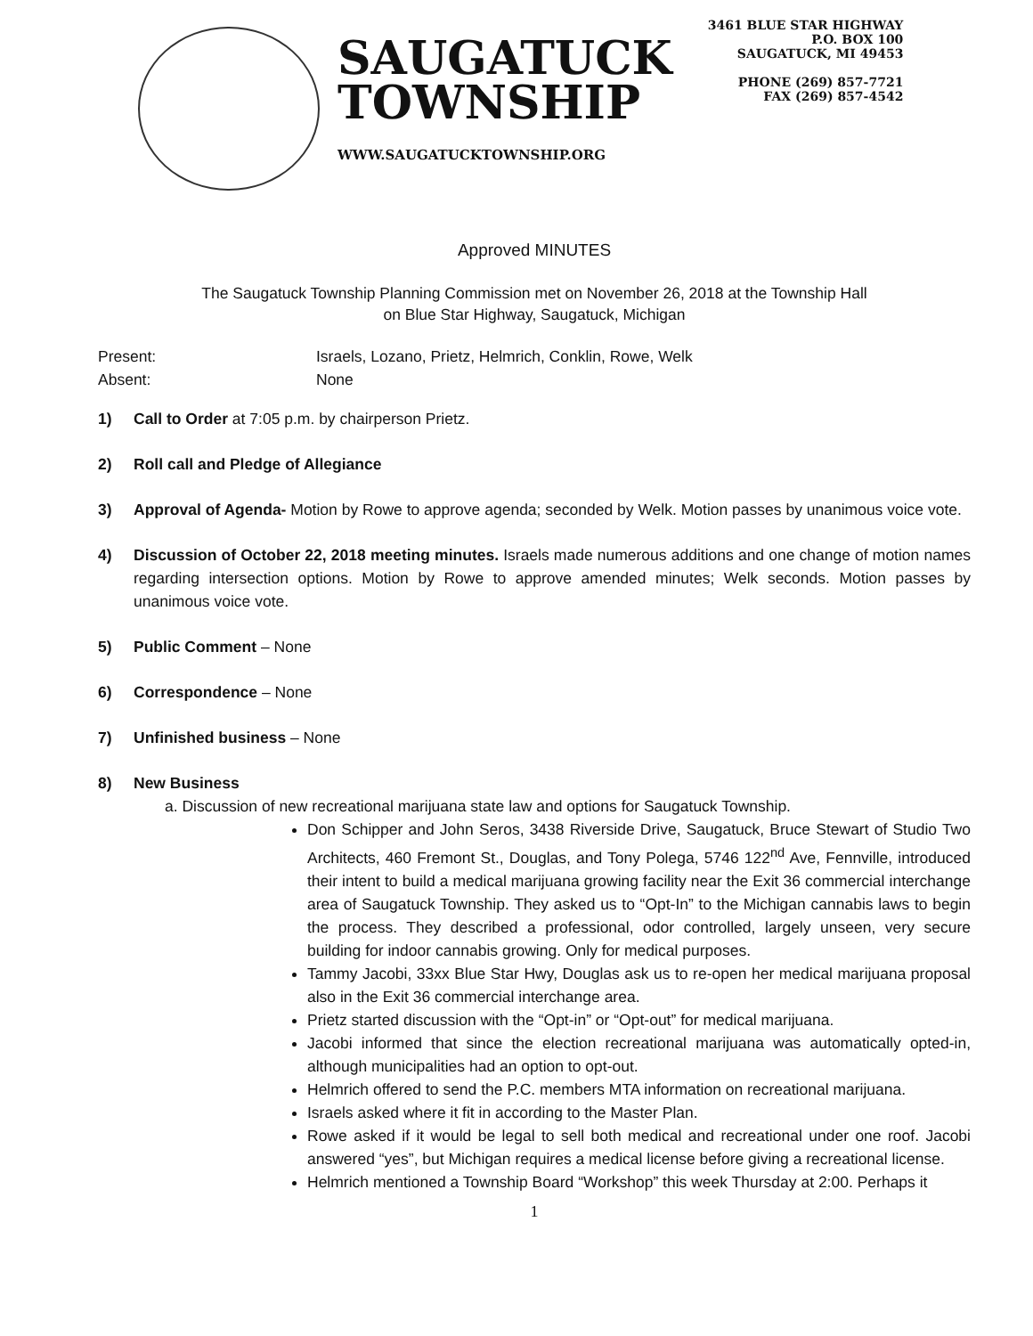SAUGATUCK
TOWNSHIP
WWW.SAUGATUCKTOWNSHIP.ORG
3461 BLUE STAR HIGHWAY
P.O. BOX 100
SAUGATUCK, MI 49453
PHONE (269) 857-7721
FAX (269) 857-4542
Approved MINUTES
The Saugatuck Township Planning Commission met on November 26, 2018 at the Township Hall
on Blue Star Highway, Saugatuck, Michigan
Present:
Israels, Lozano, Prietz, Helmrich, Conklin, Rowe, Welk
Absent:
None
1) Call to Order at 7:05 p.m. by chairperson Prietz.
2) Roll call and Pledge of Allegiance
3) Approval of Agenda- Motion by Rowe to approve agenda; seconded by Welk. Motion passes by unanimous voice vote.
4) Discussion of October 22, 2018 meeting minutes. Israels made numerous additions and one change of motion names regarding intersection options. Motion by Rowe to approve amended minutes; Welk seconds. Motion passes by unanimous voice vote.
5) Public Comment – None
6) Correspondence – None
7) Unfinished business – None
8) New Business
a. Discussion of new recreational marijuana state law and options for Saugatuck Township.
Don Schipper and John Seros, 3438 Riverside Drive, Saugatuck, Bruce Stewart of Studio Two Architects, 460 Fremont St., Douglas, and Tony Polega, 5746 122<sup>nd</sup> Ave, Fennville, introduced their intent to build a medical marijuana growing facility near the Exit 36 commercial interchange area of Saugatuck Township. They asked us to “Opt-In” to the Michigan cannabis laws to begin the process. They described a professional, odor controlled, largely unseen, very secure building for indoor cannabis growing. Only for medical purposes.
Tammy Jacobi, 33xx Blue Star Hwy, Douglas ask us to re-open her medical marijuana proposal also in the Exit 36 commercial interchange area.
Prietz started discussion with the “Opt-in” or “Opt-out” for medical marijuana.
Jacobi informed that since the election recreational marijuana was automatically opted-in, although municipalities had an option to opt-out.
Helmrich offered to send the P.C. members MTA information on recreational marijuana.
Israels asked where it fit in according to the Master Plan.
Rowe asked if it would be legal to sell both medical and recreational under one roof. Jacobi answered “yes”, but Michigan requires a medical license before giving a recreational license.
Helmrich mentioned a Township Board “Workshop” this week Thursday at 2:00. Perhaps it
1